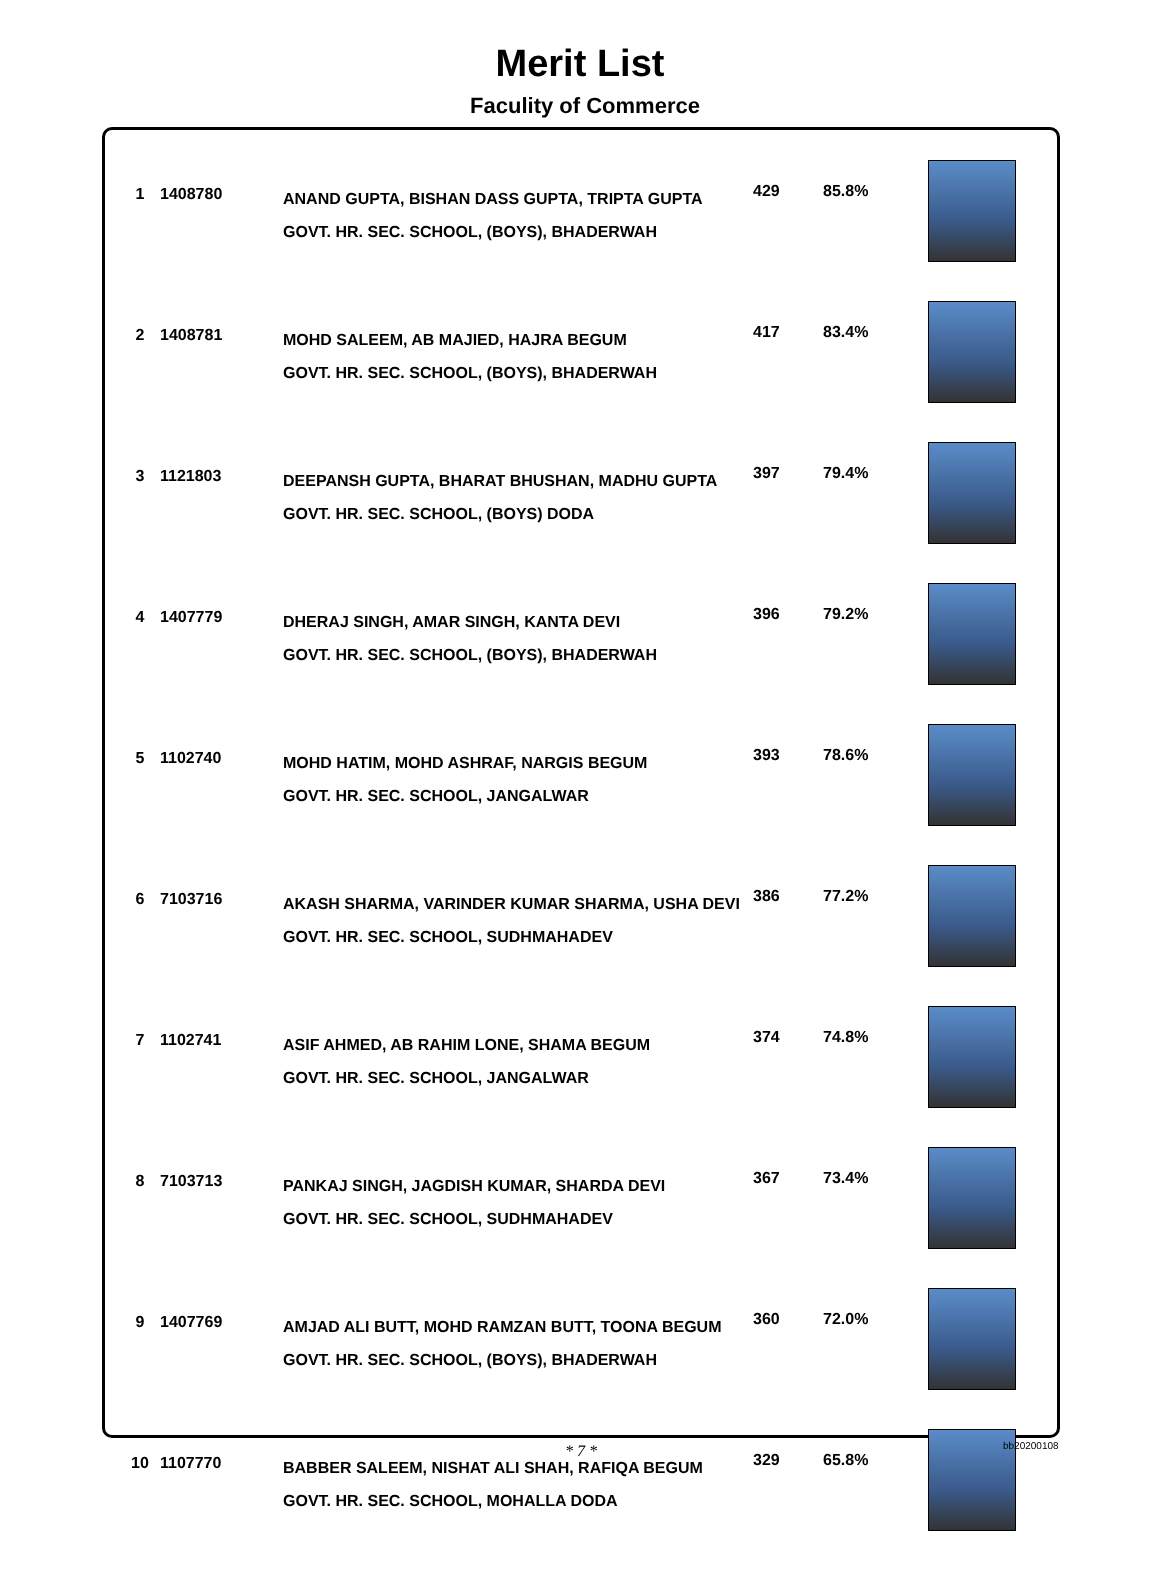Merit List
Faculity of Commerce
| 1 | 1408780 | ANAND GUPTA, BISHAN DASS GUPTA, TRIPTA GUPTA GOVT. HR. SEC. SCHOOL, (BOYS), BHADERWAH | 429 | 85.8% | |
| 2 | 1408781 | MOHD SALEEM, AB MAJIED, HAJRA BEGUM GOVT. HR. SEC. SCHOOL, (BOYS), BHADERWAH | 417 | 83.4% | |
| 3 | 1121803 | DEEPANSH GUPTA, BHARAT BHUSHAN, MADHU GUPTA GOVT. HR. SEC. SCHOOL, (BOYS) DODA | 397 | 79.4% | |
| 4 | 1407779 | DHERAJ SINGH, AMAR SINGH, KANTA DEVI GOVT. HR. SEC. SCHOOL, (BOYS), BHADERWAH | 396 | 79.2% | |
| 5 | 1102740 | MOHD HATIM, MOHD ASHRAF, NARGIS BEGUM GOVT. HR. SEC. SCHOOL, JANGALWAR | 393 | 78.6% | |
| 6 | 7103716 | AKASH SHARMA, VARINDER KUMAR SHARMA, USHA DEVI GOVT. HR. SEC. SCHOOL, SUDHMAHADEV | 386 | 77.2% | |
| 7 | 1102741 | ASIF AHMED, AB RAHIM LONE, SHAMA BEGUM GOVT. HR. SEC. SCHOOL, JANGALWAR | 374 | 74.8% | |
| 8 | 7103713 | PANKAJ SINGH, JAGDISH KUMAR, SHARDA DEVI GOVT. HR. SEC. SCHOOL, SUDHMAHADEV | 367 | 73.4% | |
| 9 | 1407769 | AMJAD ALI BUTT, MOHD RAMZAN BUTT, TOONA BEGUM GOVT. HR. SEC. SCHOOL, (BOYS), BHADERWAH | 360 | 72.0% | |
| 10 | 1107770 | BABBER SALEEM, NISHAT ALI SHAH, RAFIQA BEGUM GOVT. HR. SEC. SCHOOL, MOHALLA DODA | 329 | 65.8% | |
* 7 * bb20200108